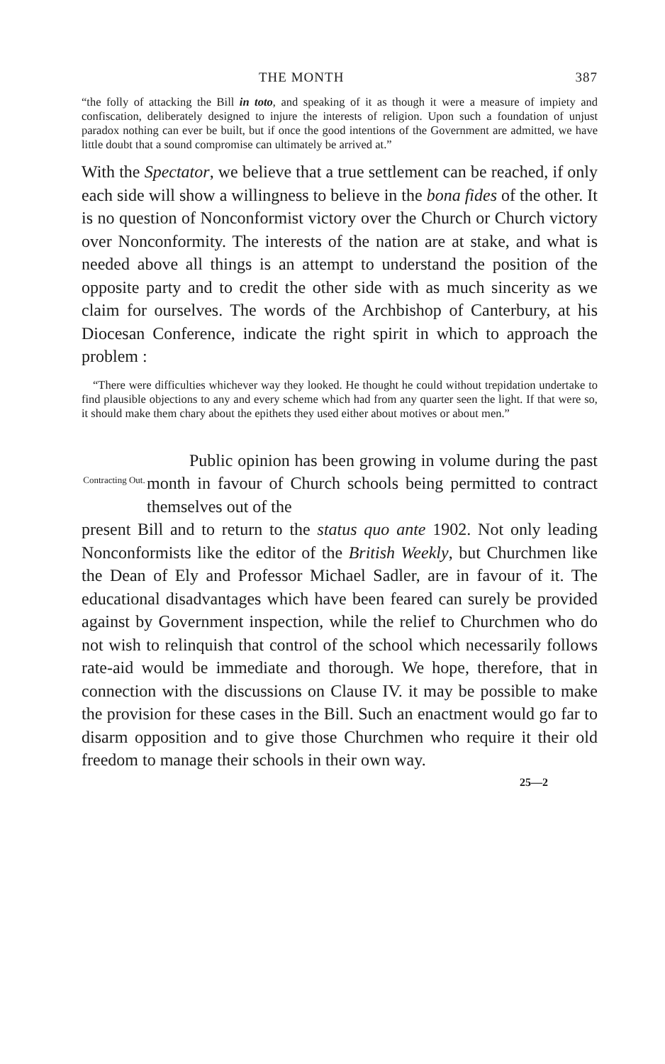THE MONTH 387
“the folly of attacking the Bill in toto, and speaking of it as though it were a measure of impiety and confiscation, deliberately designed to injure the interests of religion. Upon such a foundation of unjust paradox nothing can ever be built, but if once the good intentions of the Government are admitted, we have little doubt that a sound compromise can ultimately be arrived at.”
With the Spectator, we believe that a true settlement can be reached, if only each side will show a willingness to believe in the bona fides of the other. It is no question of Nonconformist victory over the Church or Church victory over Nonconformity. The interests of the nation are at stake, and what is needed above all things is an attempt to understand the position of the opposite party and to credit the other side with as much sincerity as we claim for ourselves. The words of the Archbishop of Canterbury, at his Diocesan Conference, indicate the right spirit in which to approach the problem :
“There were difficulties whichever way they looked. He thought he could without trepidation undertake to find plausible objections to any and every scheme which had from any quarter seen the light. If that were so, it should make them chary about the epithets they used either about motives or about men.”
Contracting Out.
Public opinion has been growing in volume during the past month in favour of Church schools being permitted to contract themselves out of the
present Bill and to return to the status quo ante 1902. Not only leading Nonconformists like the editor of the British Weekly, but Churchmen like the Dean of Ely and Professor Michael Sadler, are in favour of it. The educational disadvantages which have been feared can surely be provided against by Government inspection, while the relief to Churchmen who do not wish to relinquish that control of the school which necessarily follows rate-aid would be immediate and thorough. We hope, therefore, that in connection with the discussions on Clause IV. it may be possible to make the provision for these cases in the Bill. Such an enactment would go far to disarm opposition and to give those Churchmen who require it their old freedom to manage their schools in their own way.
25—2